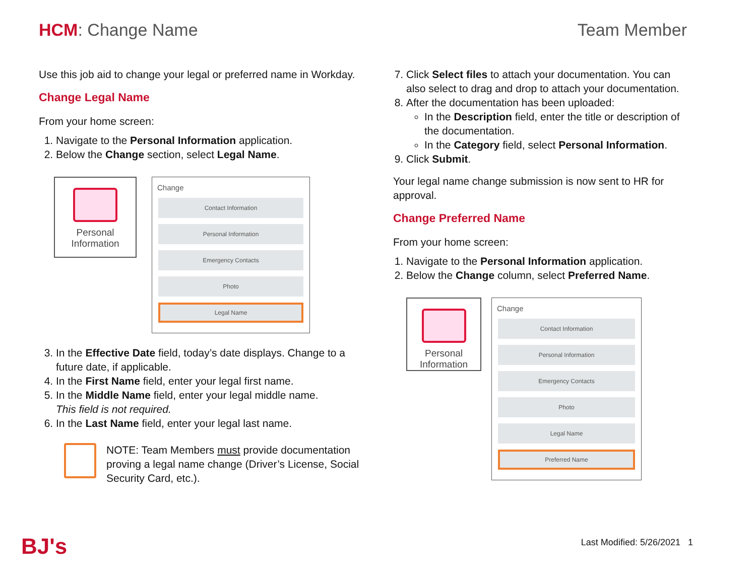HCM: Change Name Team Member
Use this job aid to change your legal or preferred name in Workday.
Change Legal Name
From your home screen:
1. Navigate to the Personal Information application.
2. Below the Change section, select Legal Name.
Personal
Information
Change
Contact Information
Personal Information
Emergency Contacts
Photo
Legal Name
3. In the Effective Date field, today’s date displays. Change to a future date, if applicable.
4. In the First Name field, enter your legal first name.
5. In the Middle Name field, enter your legal middle name.
This field is not required.
6. In the Last Name field, enter your legal last name.
NOTE: Team Members must provide documentation proving a legal name change (Driver’s License, Social Security Card, etc.).
7. Click Select files to attach your documentation. You can also select to drag and drop to attach your documentation.
8. After the documentation has been uploaded:
In the Description field, enter the title or description of the documentation.
In the Category field, select Personal Information.
9. Click Submit.
Your legal name change submission is now sent to HR for approval.
Change Preferred Name
From your home screen:
1. Navigate to the Personal Information application.
2. Below the Change column, select Preferred Name.
Personal
Information
Change
Contact Information
Personal Information
Emergency Contacts
Photo
Legal Name
Preferred Name
BJ's Last Modified: 5/26/2021 1